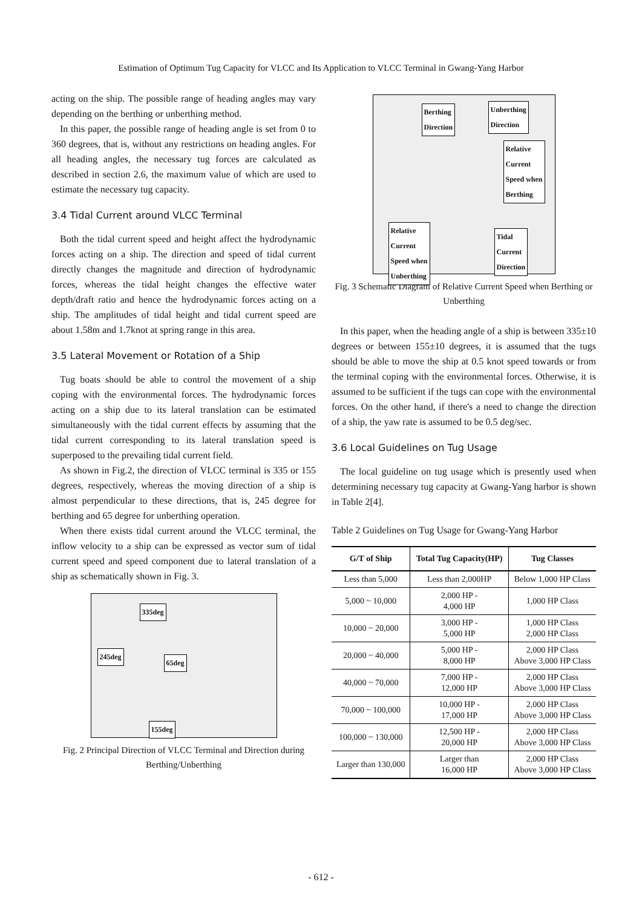Estimation of Optimum Tug Capacity for VLCC and Its Application to VLCC Terminal in Gwang-Yang Harbor
acting on the ship. The possible range of heading angles may vary depending on the berthing or unberthing method.
In this paper, the possible range of heading angle is set from 0 to 360 degrees, that is, without any restrictions on heading angles. For all heading angles, the necessary tug forces are calculated as described in section 2.6, the maximum value of which are used to estimate the necessary tug capacity.
3.4 Tidal Current around VLCC Terminal
Both the tidal current speed and height affect the hydrodynamic forces acting on a ship. The direction and speed of tidal current directly changes the magnitude and direction of hydrodynamic forces, whereas the tidal height changes the effective water depth/draft ratio and hence the hydrodynamic forces acting on a ship. The amplitudes of tidal height and tidal current speed are about 1.58m and 1.7knot at spring range in this area.
3.5 Lateral Movement or Rotation of a Ship
Tug boats should be able to control the movement of a ship coping with the environmental forces. The hydrodynamic forces acting on a ship due to its lateral translation can be estimated simultaneously with the tidal current effects by assuming that the tidal current corresponding to its lateral translation speed is superposed to the prevailing tidal current field.
As shown in Fig.2, the direction of VLCC terminal is 335 or 155 degrees, respectively, whereas the moving direction of a ship is almost perpendicular to these directions, that is, 245 degree for berthing and 65 degree for unberthing operation.
When there exists tidal current around the VLCC terminal, the inflow velocity to a ship can be expressed as vector sum of tidal current speed and speed component due to lateral translation of a ship as schematically shown in Fig. 3.
335deg
245deg
65deg
155deg
Fig. 2 Principal Direction of VLCC Terminal and Direction during Berthing/Unberthing
Berthing
Direction
Unberthing
Direction
Relative
Current
Speed when
Berthing
Relative
Current
Speed when
Unberthing
Tidal
Current
Direction
Fig. 3 Schematic Diagram of Relative Current Speed when Berthing or Unberthing
In this paper, when the heading angle of a ship is between 335±10 degrees or between 155±10 degrees, it is assumed that the tugs should be able to move the ship at 0.5 knot speed towards or from the terminal coping with the environmental forces. Otherwise, it is assumed to be sufficient if the tugs can cope with the environmental forces. On the other hand, if there's a need to change the direction of a ship, the yaw rate is assumed to be 0.5 deg/sec.
3.6 Local Guidelines on Tug Usage
The local guideline on tug usage which is presently used when determining necessary tug capacity at Gwang-Yang harbor is shown in Table 2[4].
Table 2 Guidelines on Tug Usage for Gwang-Yang Harbor
| G/T of Ship | Total Tug Capacity(HP) | Tug Classes |
| --- | --- | --- |
| Less than 5,000 | Less than 2,000HP | Below 1,000 HP Class |
| 5,000 ~ 10,000 | 2,000 HP - 4,000 HP | 1,000 HP Class |
| 10,000 ~ 20,000 | 3,000 HP - 5,000 HP | 1,000 HP Class 2,000 HP Class |
| 20,000 ~ 40,000 | 5,000 HP - 8,000 HP | 2,000 HP Class Above 3,000 HP Class |
| 40,000 ~ 70,000 | 7,000 HP - 12,000 HP | 2,000 HP Class Above 3,000 HP Class |
| 70,000 ~ 100,000 | 10,000 HP - 17,000 HP | 2,000 HP Class Above 3,000 HP Class |
| 100,000 ~ 130,000 | 12,500 HP - 20,000 HP | 2,000 HP Class Above 3,000 HP Class |
| Larger than 130,000 | Larger than 16,000 HP | 2,000 HP Class Above 3,000 HP Class |
- 612 -